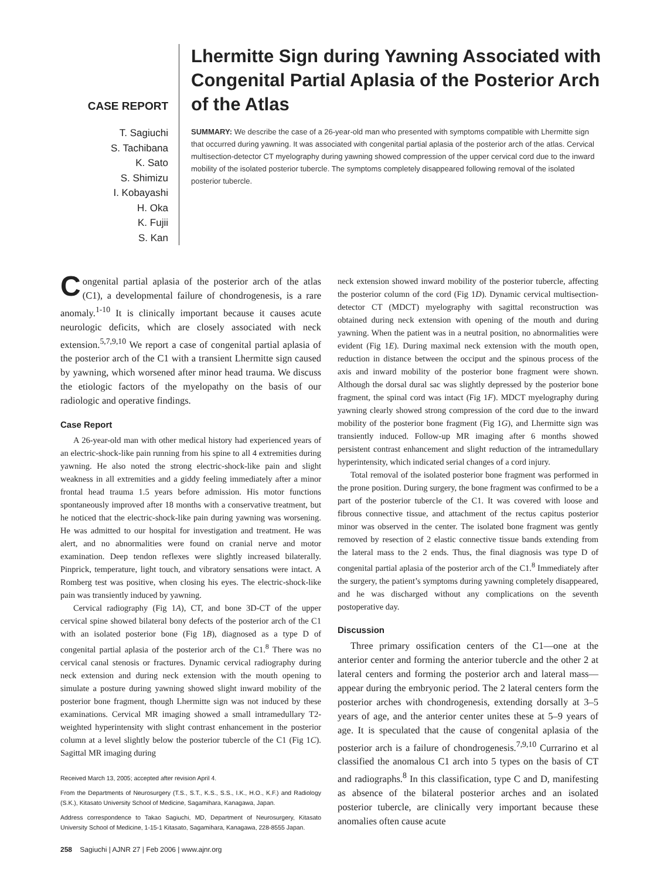CASE REPORT
T. Sagiuchi
S. Tachibana
K. Sato
S. Shimizu
I. Kobayashi
H. Oka
K. Fujii
S. Kan
Lhermitte Sign during Yawning Associated with Congenital Partial Aplasia of the Posterior Arch of the Atlas
SUMMARY: We describe the case of a 26-year-old man who presented with symptoms compatible with Lhermitte sign that occurred during yawning. It was associated with congenital partial aplasia of the posterior arch of the atlas. Cervical multisection-detector CT myelography during yawning showed compression of the upper cervical cord due to the inward mobility of the isolated posterior tubercle. The symptoms completely disappeared following removal of the isolated posterior tubercle.
Congenital partial aplasia of the posterior arch of the atlas (C1), a developmental failure of chondrogenesis, is a rare anomaly.<sup>1-10</sup> It is clinically important because it causes acute neurologic deficits, which are closely associated with neck extension.<sup>5,7,9,10</sup> We report a case of congenital partial aplasia of the posterior arch of the C1 with a transient Lhermitte sign caused by yawning, which worsened after minor head trauma. We discuss the etiologic factors of the myelopathy on the basis of our radiologic and operative findings.
Case Report
A 26-year-old man with other medical history had experienced years of an electric-shock-like pain running from his spine to all 4 extremities during yawning. He also noted the strong electric-shock-like pain and slight weakness in all extremities and a giddy feeling immediately after a minor frontal head trauma 1.5 years before admission. His motor functions spontaneously improved after 18 months with a conservative treatment, but he noticed that the electric-shock-like pain during yawning was worsening. He was admitted to our hospital for investigation and treatment. He was alert, and no abnormalities were found on cranial nerve and motor examination. Deep tendon reflexes were slightly increased bilaterally. Pinprick, temperature, light touch, and vibratory sensations were intact. A Romberg test was positive, when closing his eyes. The electric-shock-like pain was transiently induced by yawning.
Cervical radiography (Fig 1A), CT, and bone 3D-CT of the upper cervical spine showed bilateral bony defects of the posterior arch of the C1 with an isolated posterior bone (Fig 1B), diagnosed as a type D of congenital partial aplasia of the posterior arch of the C1.<sup>8</sup> There was no cervical canal stenosis or fractures. Dynamic cervical radiography during neck extension and during neck extension with the mouth opening to simulate a posture during yawning showed slight inward mobility of the posterior bone fragment, though Lhermitte sign was not induced by these examinations. Cervical MR imaging showed a small intramedullary T2-weighted hyperintensity with slight contrast enhancement in the posterior column at a level slightly below the posterior tubercle of the C1 (Fig 1C). Sagittal MR imaging during
Received March 13, 2005; accepted after revision April 4.
From the Departments of Neurosurgery (T.S., S.T., K.S., S.S., I.K., H.O., K.F.) and Radiology (S.K.), Kitasato University School of Medicine, Sagamihara, Kanagawa, Japan.
Address correspondence to Takao Sagiuchi, MD, Department of Neurosurgery, Kitasato University School of Medicine, 1-15-1 Kitasato, Sagamihara, Kanagawa, 228-8555 Japan.
neck extension showed inward mobility of the posterior tubercle, affecting the posterior column of the cord (Fig 1D). Dynamic cervical multisection-detector CT (MDCT) myelography with sagittal reconstruction was obtained during neck extension with opening of the mouth and during yawning. When the patient was in a neutral position, no abnormalities were evident (Fig 1E). During maximal neck extension with the mouth open, reduction in distance between the occiput and the spinous process of the axis and inward mobility of the posterior bone fragment were shown. Although the dorsal dural sac was slightly depressed by the posterior bone fragment, the spinal cord was intact (Fig 1F). MDCT myelography during yawning clearly showed strong compression of the cord due to the inward mobility of the posterior bone fragment (Fig 1G), and Lhermitte sign was transiently induced. Follow-up MR imaging after 6 months showed persistent contrast enhancement and slight reduction of the intramedullary hyperintensity, which indicated serial changes of a cord injury.
Total removal of the isolated posterior bone fragment was performed in the prone position. During surgery, the bone fragment was confirmed to be a part of the posterior tubercle of the C1. It was covered with loose and fibrous connective tissue, and attachment of the rectus capitus posterior minor was observed in the center. The isolated bone fragment was gently removed by resection of 2 elastic connective tissue bands extending from the lateral mass to the 2 ends. Thus, the final diagnosis was type D of congenital partial aplasia of the posterior arch of the C1.<sup>8</sup> Immediately after the surgery, the patient’s symptoms during yawning completely disappeared, and he was discharged without any complications on the seventh postoperative day.
Discussion
Three primary ossification centers of the C1—one at the anterior center and forming the anterior tubercle and the other 2 at lateral centers and forming the posterior arch and lateral mass—appear during the embryonic period. The 2 lateral centers form the posterior arches with chondrogenesis, extending dorsally at 3–5 years of age, and the anterior center unites these at 5–9 years of age. It is speculated that the cause of congenital aplasia of the posterior arch is a failure of chondrogenesis.<sup>7,9,10</sup> Currarino et al classified the anomalous C1 arch into 5 types on the basis of CT and radiographs.<sup>8</sup> In this classification, type C and D, manifesting as absence of the bilateral posterior arches and an isolated posterior tubercle, are clinically very important because these anomalies often cause acute
258 Sagiuchi | AJNR 27 | Feb 2006 | www.ajnr.org